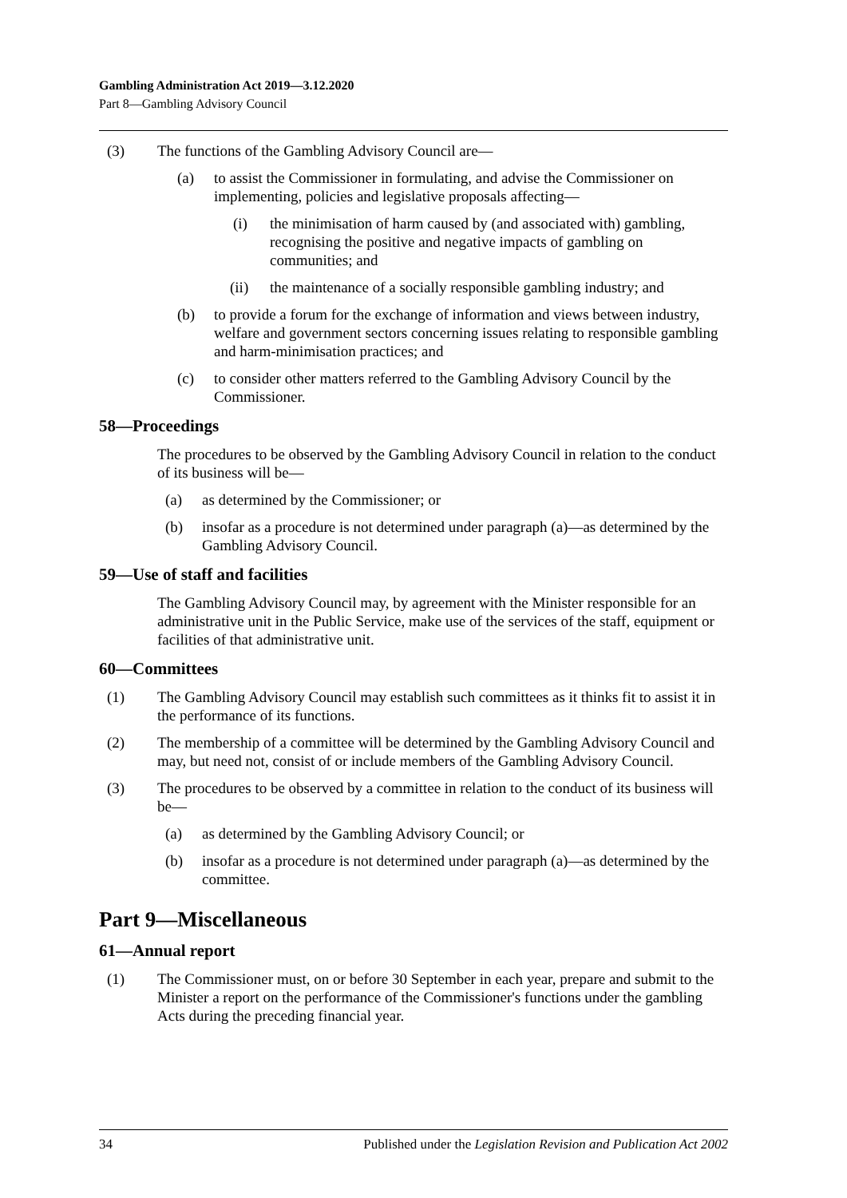Gambling Administration Act 2019—3.12.2020
Part 8—Gambling Advisory Council
(3) The functions of the Gambling Advisory Council are—
(a) to assist the Commissioner in formulating, and advise the Commissioner on implementing, policies and legislative proposals affecting—
(i) the minimisation of harm caused by (and associated with) gambling, recognising the positive and negative impacts of gambling on communities; and
(ii) the maintenance of a socially responsible gambling industry; and
(b) to provide a forum for the exchange of information and views between industry, welfare and government sectors concerning issues relating to responsible gambling and harm-minimisation practices; and
(c) to consider other matters referred to the Gambling Advisory Council by the Commissioner.
58—Proceedings
The procedures to be observed by the Gambling Advisory Council in relation to the conduct of its business will be—
(a) as determined by the Commissioner; or
(b) insofar as a procedure is not determined under paragraph (a)—as determined by the Gambling Advisory Council.
59—Use of staff and facilities
The Gambling Advisory Council may, by agreement with the Minister responsible for an administrative unit in the Public Service, make use of the services of the staff, equipment or facilities of that administrative unit.
60—Committees
(1) The Gambling Advisory Council may establish such committees as it thinks fit to assist it in the performance of its functions.
(2) The membership of a committee will be determined by the Gambling Advisory Council and may, but need not, consist of or include members of the Gambling Advisory Council.
(3) The procedures to be observed by a committee in relation to the conduct of its business will be—
(a) as determined by the Gambling Advisory Council; or
(b) insofar as a procedure is not determined under paragraph (a)—as determined by the committee.
Part 9—Miscellaneous
61—Annual report
(1) The Commissioner must, on or before 30 September in each year, prepare and submit to the Minister a report on the performance of the Commissioner's functions under the gambling Acts during the preceding financial year.
34 Published under the Legislation Revision and Publication Act 2002